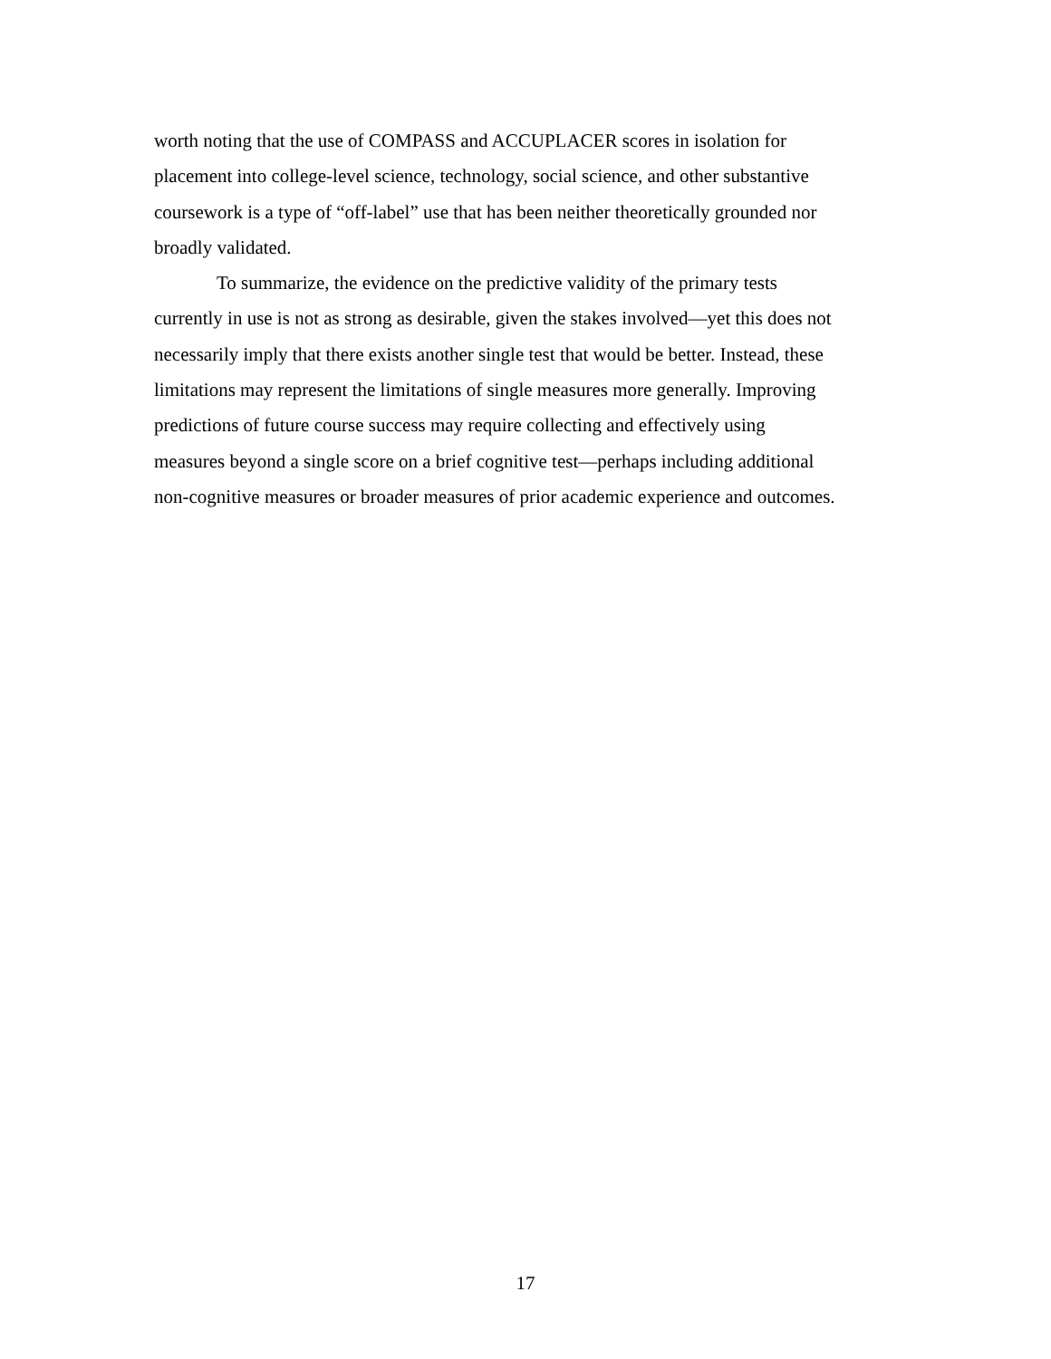worth noting that the use of COMPASS and ACCUPLACER scores in isolation for
placement into college-level science, technology, social science, and other substantive
coursework is a type of “off-label” use that has been neither theoretically grounded nor
broadly validated.
To summarize, the evidence on the predictive validity of the primary tests
currently in use is not as strong as desirable, given the stakes involved—yet this does not
necessarily imply that there exists another single test that would be better. Instead, these
limitations may represent the limitations of single measures more generally. Improving
predictions of future course success may require collecting and effectively using
measures beyond a single score on a brief cognitive test—perhaps including additional
non-cognitive measures or broader measures of prior academic experience and outcomes.
17